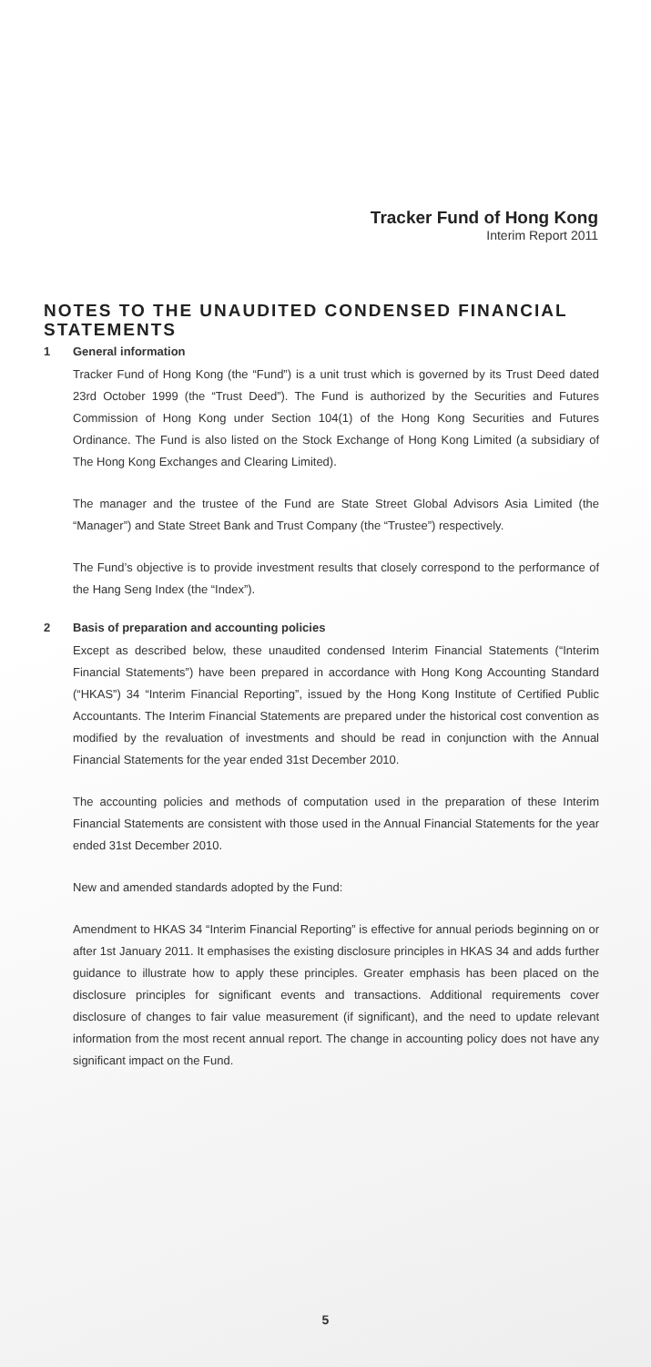Tracker Fund of Hong Kong
Interim Report 2011
NOTES TO THE UNAUDITED CONDENSED FINANCIAL STATEMENTS
1 General information
Tracker Fund of Hong Kong (the “Fund”) is a unit trust which is governed by its Trust Deed dated 23rd October 1999 (the “Trust Deed”). The Fund is authorized by the Securities and Futures Commission of Hong Kong under Section 104(1) of the Hong Kong Securities and Futures Ordinance. The Fund is also listed on the Stock Exchange of Hong Kong Limited (a subsidiary of The Hong Kong Exchanges and Clearing Limited).
The manager and the trustee of the Fund are State Street Global Advisors Asia Limited (the “Manager”) and State Street Bank and Trust Company (the “Trustee”) respectively.
The Fund’s objective is to provide investment results that closely correspond to the performance of the Hang Seng Index (the “Index”).
2 Basis of preparation and accounting policies
Except as described below, these unaudited condensed Interim Financial Statements (“Interim Financial Statements”) have been prepared in accordance with Hong Kong Accounting Standard (“HKAS”) 34 “Interim Financial Reporting”, issued by the Hong Kong Institute of Certified Public Accountants. The Interim Financial Statements are prepared under the historical cost convention as modified by the revaluation of investments and should be read in conjunction with the Annual Financial Statements for the year ended 31st December 2010.
The accounting policies and methods of computation used in the preparation of these Interim Financial Statements are consistent with those used in the Annual Financial Statements for the year ended 31st December 2010.
New and amended standards adopted by the Fund:
Amendment to HKAS 34 “Interim Financial Reporting” is effective for annual periods beginning on or after 1st January 2011. It emphasises the existing disclosure principles in HKAS 34 and adds further guidance to illustrate how to apply these principles. Greater emphasis has been placed on the disclosure principles for significant events and transactions. Additional requirements cover disclosure of changes to fair value measurement (if significant), and the need to update relevant information from the most recent annual report. The change in accounting policy does not have any significant impact on the Fund.
5